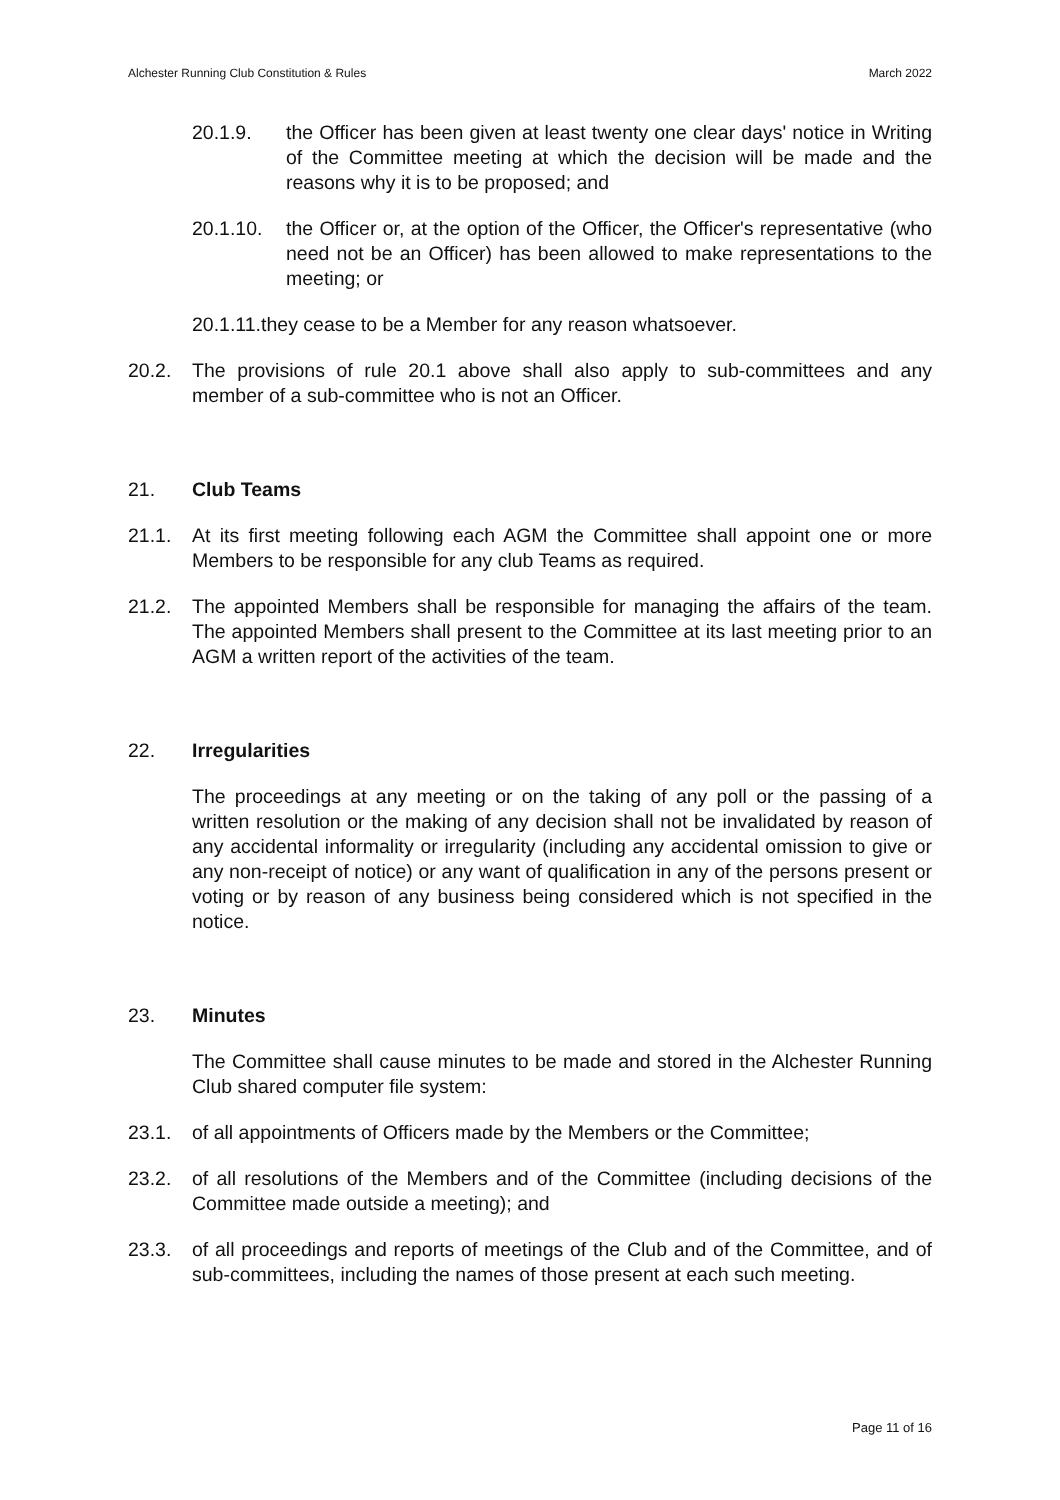Alchester Running Club Constitution & Rules March 2022
20.1.9. the Officer has been given at least twenty one clear days' notice in Writing of the Committee meeting at which the decision will be made and the reasons why it is to be proposed; and
20.1.10. the Officer or, at the option of the Officer, the Officer's representative (who need not be an Officer) has been allowed to make representations to the meeting; or
20.1.11.they cease to be a Member for any reason whatsoever.
20.2. The provisions of rule 20.1 above shall also apply to sub-committees and any member of a sub-committee who is not an Officer.
21. Club Teams
21.1. At its first meeting following each AGM the Committee shall appoint one or more Members to be responsible for any club Teams as required.
21.2. The appointed Members shall be responsible for managing the affairs of the team. The appointed Members shall present to the Committee at its last meeting prior to an AGM a written report of the activities of the team.
22. Irregularities
The proceedings at any meeting or on the taking of any poll or the passing of a written resolution or the making of any decision shall not be invalidated by reason of any accidental informality or irregularity (including any accidental omission to give or any non-receipt of notice) or any want of qualification in any of the persons present or voting or by reason of any business being considered which is not specified in the notice.
23. Minutes
The Committee shall cause minutes to be made and stored in the Alchester Running Club shared computer file system:
23.1. of all appointments of Officers made by the Members or the Committee;
23.2. of all resolutions of the Members and of the Committee (including decisions of the Committee made outside a meeting); and
23.3. of all proceedings and reports of meetings of the Club and of the Committee, and of sub-committees, including the names of those present at each such meeting.
Page 11 of 16